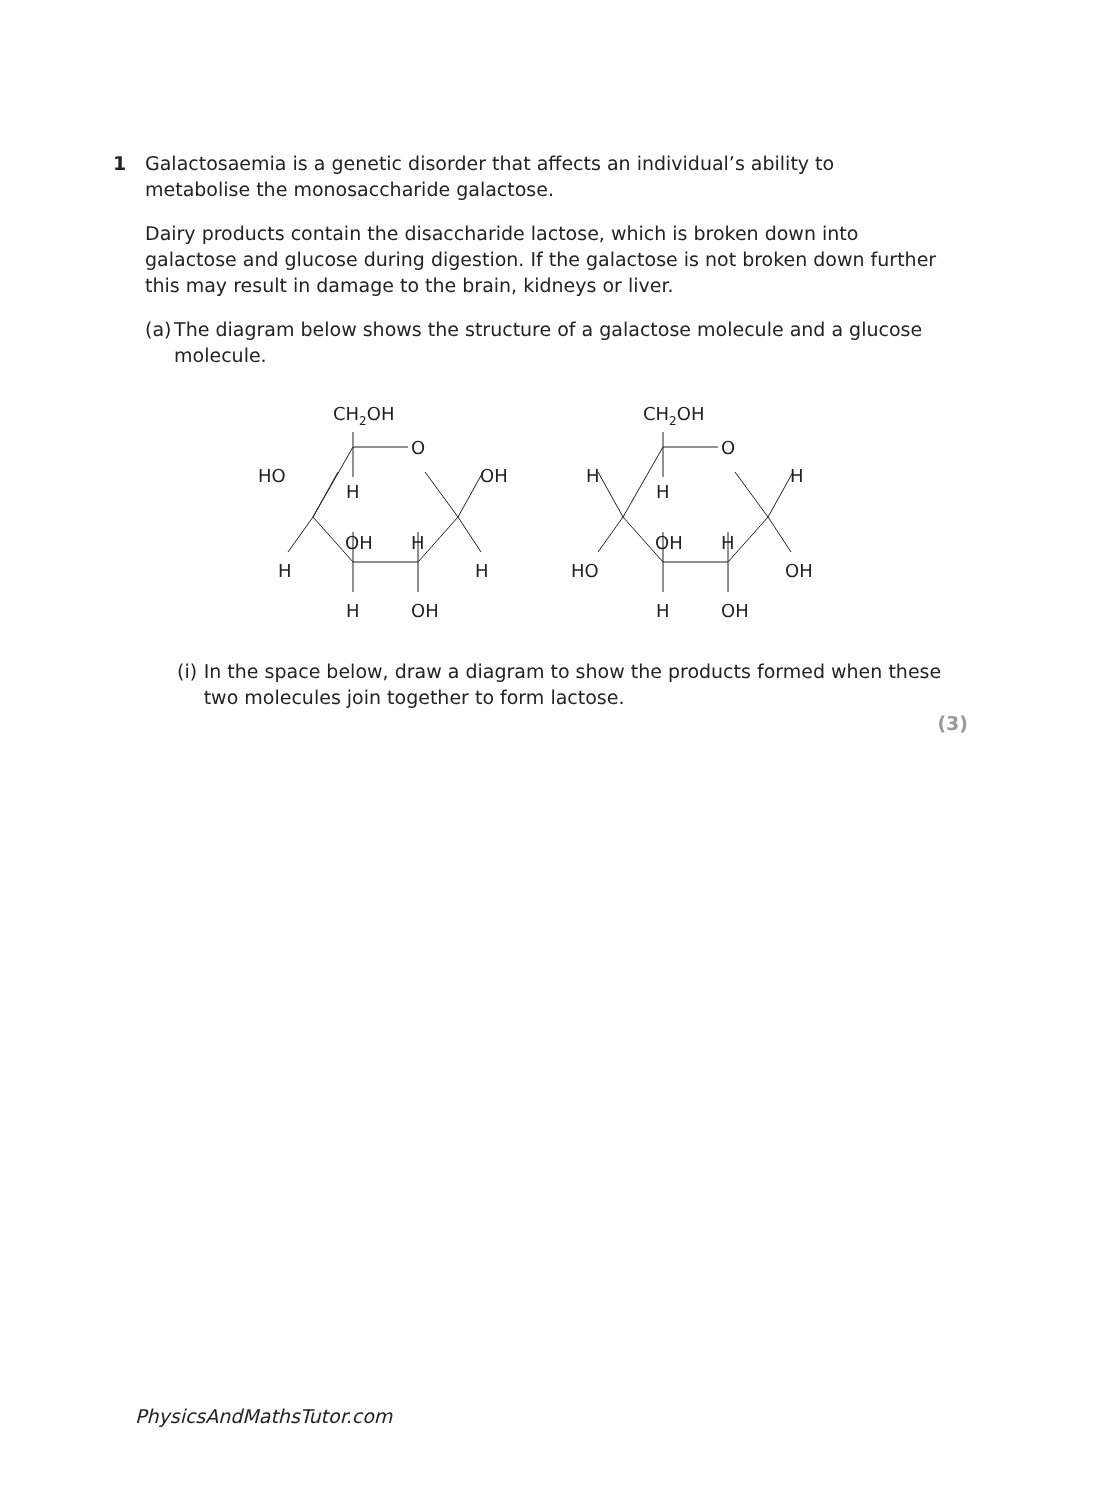1
Galactosaemia is a genetic disorder that affects an individual’s ability to metabolise the monosaccharide galactose.
Dairy products contain the disaccharide lactose, which is broken down into galactose and glucose during digestion. If the galactose is not broken down further this may result in damage to the brain, kidneys or liver.
(a)
The diagram below shows the structure of a galactose molecule and a glucose molecule.
CH2OH
O
HO
H
OH
OH
H
H
H
H
OH
CH2OH
O
H
H
H
OH
H
HO
OH
H
OH
(i) In the space below, draw a diagram to show the products formed when these two molecules join together to form lactose.
(3)
PhysicsAndMathsTutor.com